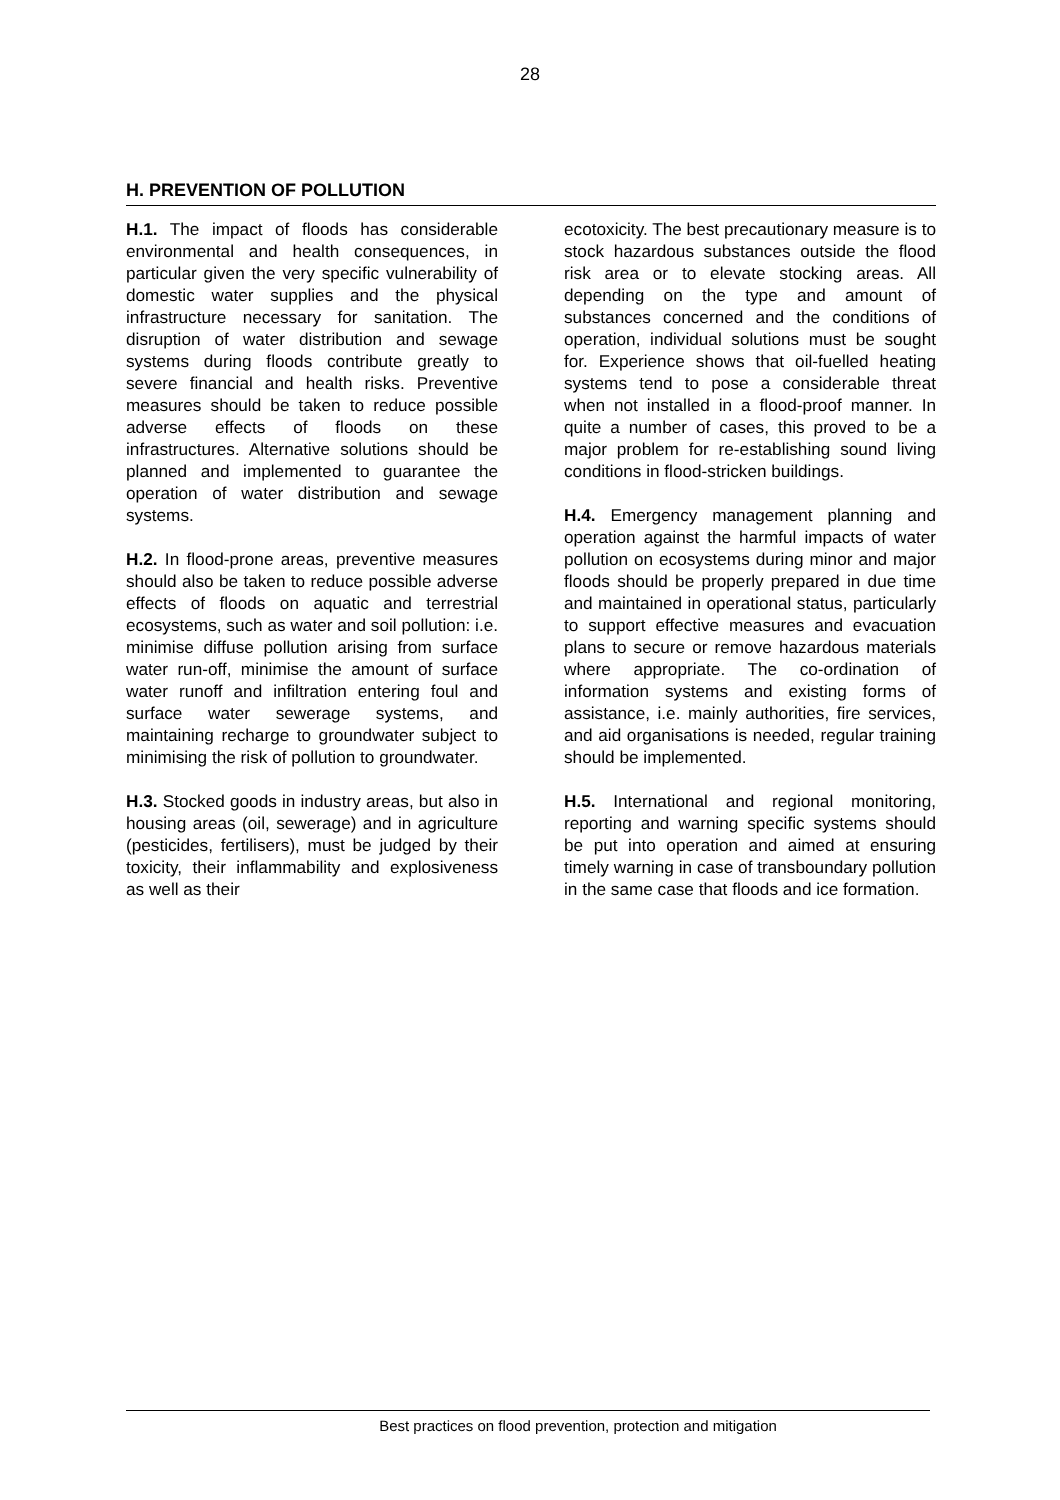28
H. PREVENTION OF POLLUTION
H.1. The impact of floods has considerable environmental and health consequences, in particular given the very specific vulnerability of domestic water supplies and the physical infrastructure necessary for sanitation. The disruption of water distribution and sewage systems during floods contribute greatly to severe financial and health risks. Preventive measures should be taken to reduce possible adverse effects of floods on these infrastructures. Alternative solutions should be planned and implemented to guarantee the operation of water distribution and sewage systems.
H.2. In flood-prone areas, preventive measures should also be taken to reduce possible adverse effects of floods on aquatic and terrestrial ecosystems, such as water and soil pollution: i.e. minimise diffuse pollution arising from surface water run-off, minimise the amount of surface water runoff and infiltration entering foul and surface water sewerage systems, and maintaining recharge to groundwater subject to minimising the risk of pollution to groundwater.
H.3. Stocked goods in industry areas, but also in housing areas (oil, sewerage) and in agriculture (pesticides, fertilisers), must be judged by their toxicity, their inflammability and explosiveness as well as their
ecotoxicity. The best precautionary measure is to stock hazardous substances outside the flood risk area or to elevate stocking areas. All depending on the type and amount of substances concerned and the conditions of operation, individual solutions must be sought for. Experience shows that oil-fuelled heating systems tend to pose a considerable threat when not installed in a flood-proof manner. In quite a number of cases, this proved to be a major problem for re-establishing sound living conditions in flood-stricken buildings.
H.4. Emergency management planning and operation against the harmful impacts of water pollution on ecosystems during minor and major floods should be properly prepared in due time and maintained in operational status, particularly to support effective measures and evacuation plans to secure or remove hazardous materials where appropriate. The co-ordination of information systems and existing forms of assistance, i.e. mainly authorities, fire services, and aid organisations is needed, regular training should be implemented.
H.5. International and regional monitoring, reporting and warning specific systems should be put into operation and aimed at ensuring timely warning in case of transboundary pollution in the same case that floods and ice formation.
Best practices on flood prevention, protection and mitigation